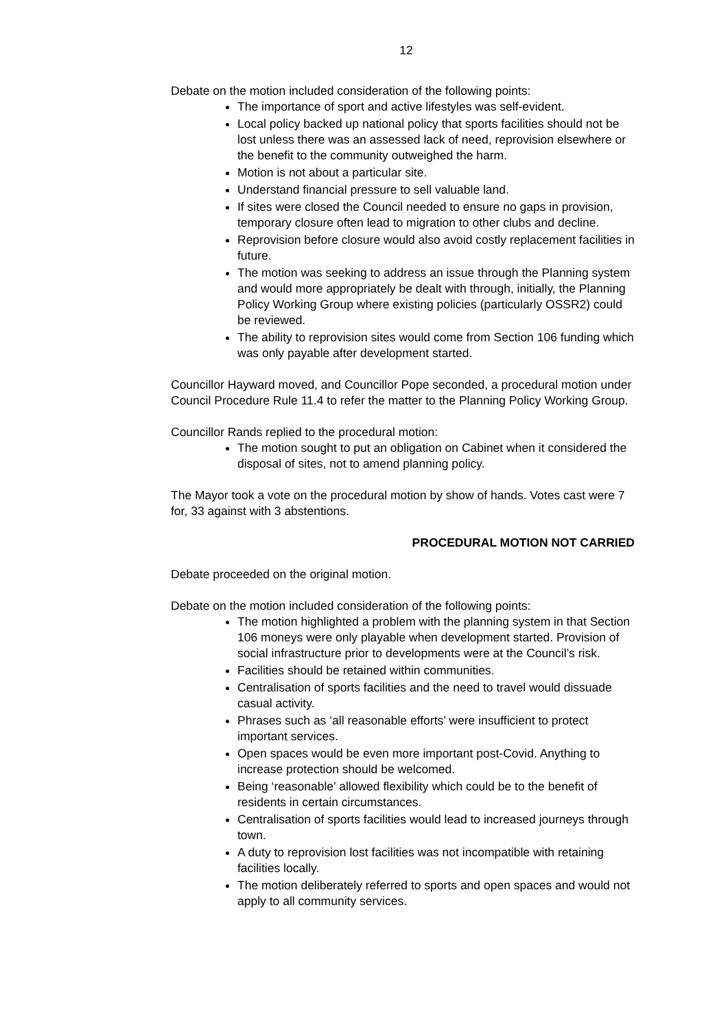12
Debate on the motion included consideration of the following points:
The importance of sport and active lifestyles was self-evident.
Local policy backed up national policy that sports facilities should not be lost unless there was an assessed lack of need, reprovision elsewhere or the benefit to the community outweighed the harm.
Motion is not about a particular site.
Understand financial pressure to sell valuable land.
If sites were closed the Council needed to ensure no gaps in provision, temporary closure often lead to migration to other clubs and decline.
Reprovision before closure would also avoid costly replacement facilities in future.
The motion was seeking to address an issue through the Planning system and would more appropriately be dealt with through, initially, the Planning Policy Working Group where existing policies (particularly OSSR2) could be reviewed.
The ability to reprovision sites would come from Section 106 funding which was only payable after development started.
Councillor Hayward moved, and Councillor Pope seconded, a procedural motion under Council Procedure Rule 11.4 to refer the matter to the Planning Policy Working Group.
Councillor Rands replied to the procedural motion:
The motion sought to put an obligation on Cabinet when it considered the disposal of sites, not to amend planning policy.
The Mayor took a vote on the procedural motion by show of hands. Votes cast were 7 for, 33 against with 3 abstentions.
PROCEDURAL MOTION NOT CARRIED
Debate proceeded on the original motion.
Debate on the motion included consideration of the following points:
The motion highlighted a problem with the planning system in that Section 106 moneys were only playable when development started. Provision of social infrastructure prior to developments were at the Council’s risk.
Facilities should be retained within communities.
Centralisation of sports facilities and the need to travel would dissuade casual activity.
Phrases such as ‘all reasonable efforts’ were insufficient to protect important services.
Open spaces would be even more important post-Covid. Anything to increase protection should be welcomed.
Being ‘reasonable’ allowed flexibility which could be to the benefit of residents in certain circumstances.
Centralisation of sports facilities would lead to increased journeys through town.
A duty to reprovision lost facilities was not incompatible with retaining facilities locally.
The motion deliberately referred to sports and open spaces and would not apply to all community services.